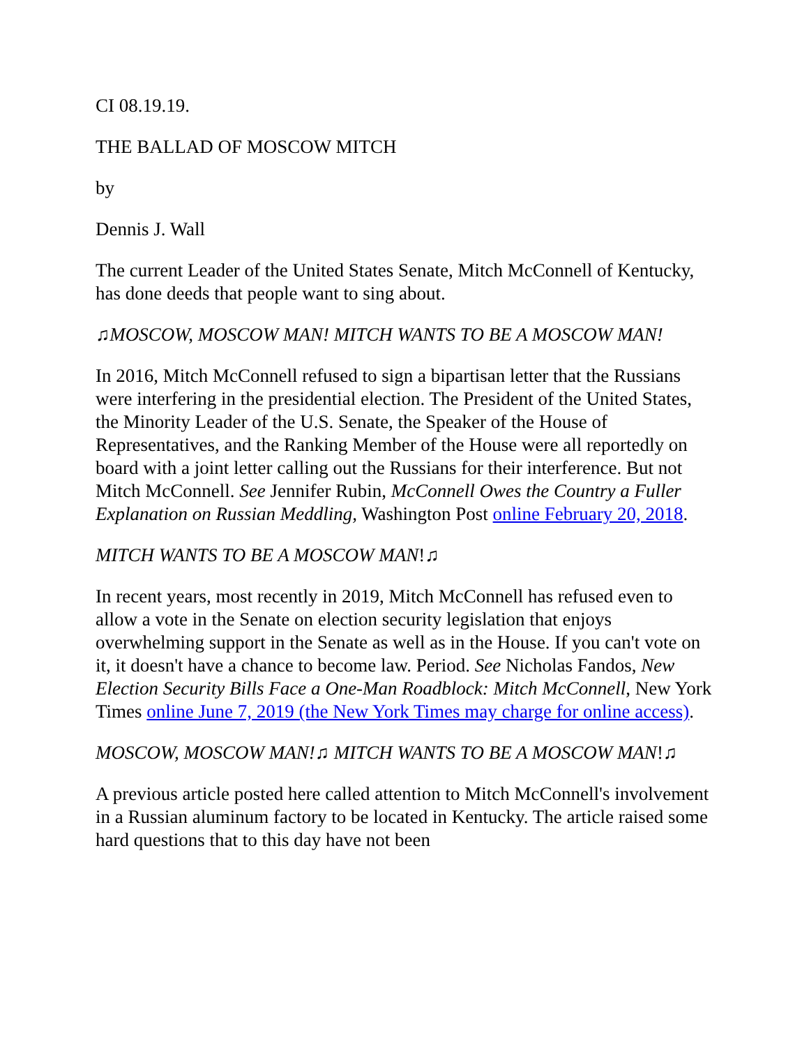CI 08.19.19.
THE BALLAD OF MOSCOW MITCH
by
Dennis J. Wall
The current Leader of the United States Senate, Mitch McConnell of Kentucky, has done deeds that people want to sing about.
♫MOSCOW, MOSCOW MAN! MITCH WANTS TO BE A MOSCOW MAN!
In 2016, Mitch McConnell refused to sign a bipartisan letter that the Russians were interfering in the presidential election. The President of the United States, the Minority Leader of the U.S. Senate, the Speaker of the House of Representatives, and the Ranking Member of the House were all reportedly on board with a joint letter calling out the Russians for their interference. But not Mitch McConnell. See Jennifer Rubin, McConnell Owes the Country a Fuller Explanation on Russian Meddling, Washington Post online February 20, 2018.
MITCH WANTS TO BE A MOSCOW MAN!♫
In recent years, most recently in 2019, Mitch McConnell has refused even to allow a vote in the Senate on election security legislation that enjoys overwhelming support in the Senate as well as in the House. If you can't vote on it, it doesn't have a chance to become law. Period. See Nicholas Fandos, New Election Security Bills Face a One-Man Roadblock: Mitch McConnell, New York Times online June 7, 2019 (the New York Times may charge for online access).
MOSCOW, MOSCOW MAN!♫ MITCH WANTS TO BE A MOSCOW MAN!♫
A previous article posted here called attention to Mitch McConnell's involvement in a Russian aluminum factory to be located in Kentucky. The article raised some hard questions that to this day have not been